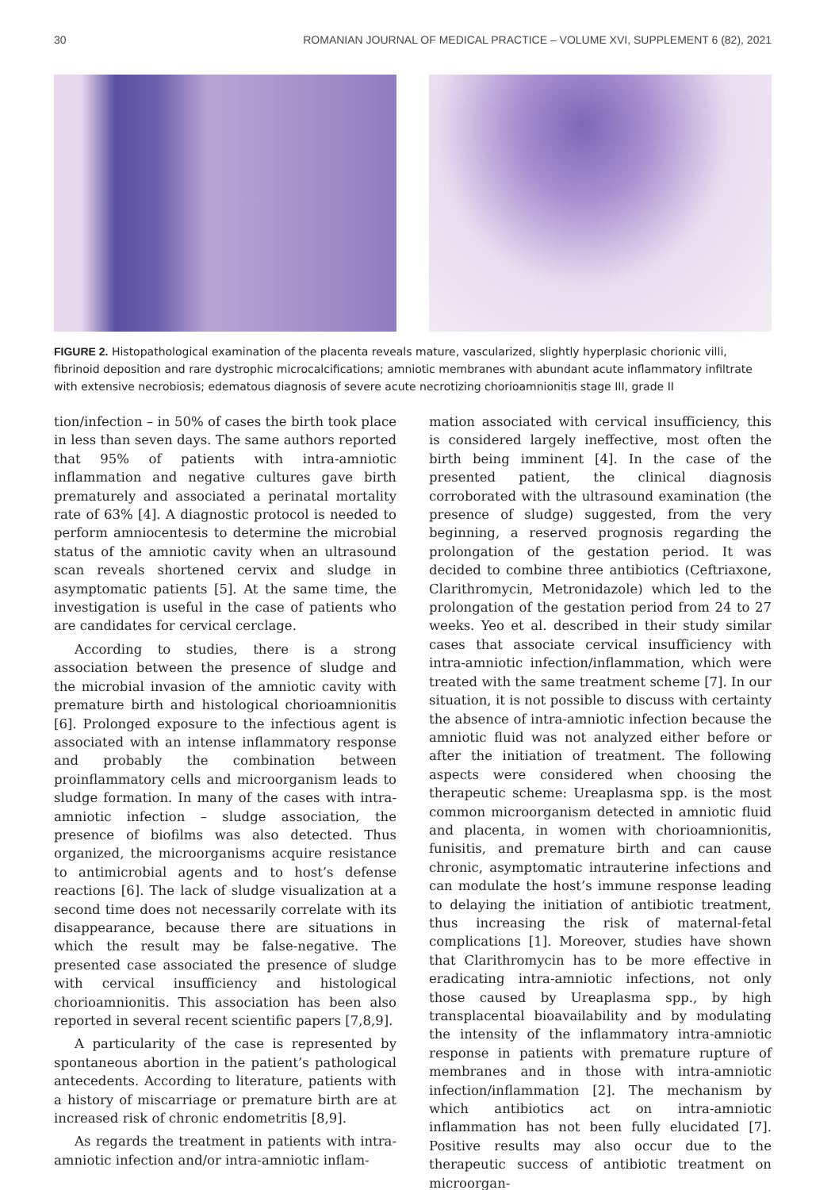30 ROMANIAN JOURNAL OF MEDICAL PRACTICE – VOLUME XVI, SUPPLEMENT 6 (82), 2021
FIGURE 2. Histopathological examination of the placenta reveals mature, vascularized, slightly hyperplasic chorionic villi, fibrinoid deposition and rare dystrophic microcalcifications; amniotic membranes with abundant acute inflammatory infiltrate with extensive necrobiosis; edematous diagnosis of severe acute necrotizing chorioamnionitis stage III, grade II
tion/infection – in 50% of cases the birth took place in less than seven days. The same authors reported that 95% of patients with intra-amniotic inflammation and negative cultures gave birth prematurely and associated a perinatal mortality rate of 63% [4]. A diagnostic protocol is needed to perform amniocentesis to determine the microbial status of the amniotic cavity when an ultrasound scan reveals shortened cervix and sludge in asymptomatic patients [5]. At the same time, the investigation is useful in the case of patients who are candidates for cervical cerclage.
According to studies, there is a strong association between the presence of sludge and the microbial invasion of the amniotic cavity with premature birth and histological chorioamnionitis [6]. Prolonged exposure to the infectious agent is associated with an intense inflammatory response and probably the combination between proinflammatory cells and microorganism leads to sludge formation. In many of the cases with intra-amniotic infection – sludge association, the presence of biofilms was also detected. Thus organized, the microorganisms acquire resistance to antimicrobial agents and to host’s defense reactions [6]. The lack of sludge visualization at a second time does not necessarily correlate with its disappearance, because there are situations in which the result may be false-negative. The presented case associated the presence of sludge with cervical insufficiency and histological chorioamnionitis. This association has been also reported in several recent scientific papers [7,8,9].
A particularity of the case is represented by spontaneous abortion in the patient’s pathological antecedents. According to literature, patients with a history of miscarriage or premature birth are at increased risk of chronic endometritis [8,9].
As regards the treatment in patients with intra-amniotic infection and/or intra-amniotic inflam-
mation associated with cervical insufficiency, this is considered largely ineffective, most often the birth being imminent [4]. In the case of the presented patient, the clinical diagnosis corroborated with the ultrasound examination (the presence of sludge) suggested, from the very beginning, a reserved prognosis regarding the prolongation of the gestation period. It was decided to combine three antibiotics (Ceftriaxone, Clarithromycin, Metronidazole) which led to the prolongation of the gestation period from 24 to 27 weeks. Yeo et al. described in their study similar cases that associate cervical insufficiency with intra-amniotic infection/inflammation, which were treated with the same treatment scheme [7]. In our situation, it is not possible to discuss with certainty the absence of intra-amniotic infection because the amniotic fluid was not analyzed either before or after the initiation of treatment. The following aspects were considered when choosing the therapeutic scheme: Ureaplasma spp. is the most common microorganism detected in amniotic fluid and placenta, in women with chorioamnionitis, funisitis, and premature birth and can cause chronic, asymptomatic intrauterine infections and can modulate the host’s immune response leading to delaying the initiation of antibiotic treatment, thus increasing the risk of maternal-fetal complications [1]. Moreover, studies have shown that Clarithromycin has to be more effective in eradicating intra-amniotic infections, not only those caused by Ureaplasma spp., by high transplacental bioavailability and by modulating the intensity of the inflammatory intra-amniotic response in patients with premature rupture of membranes and in those with intra-amniotic infection/inflammation [2]. The mechanism by which antibiotics act on intra-amniotic inflammation has not been fully elucidated [7]. Positive results may also occur due to the therapeutic success of antibiotic treatment on microorgan-